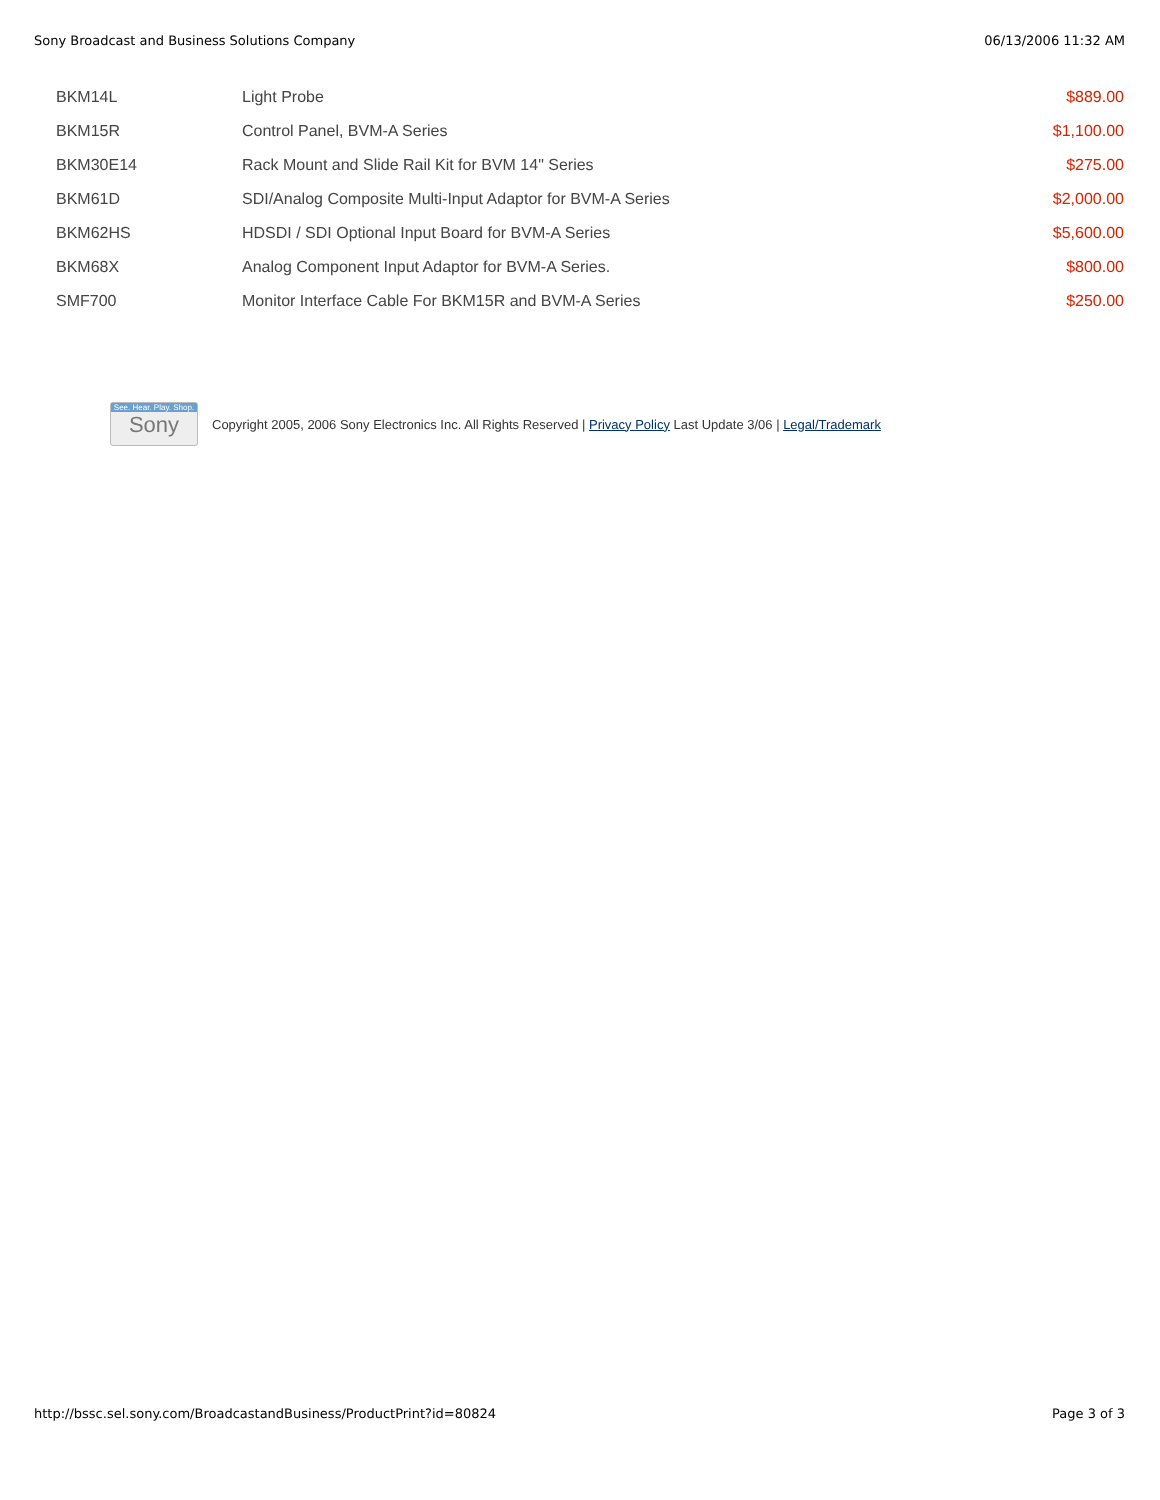Sony Broadcast and Business Solutions Company 06/13/2006 11:32 AM
| BKM14L | Light Probe | $889.00 |
| BKM15R | Control Panel, BVM-A Series | $1,100.00 |
| BKM30E14 | Rack Mount and Slide Rail Kit for BVM 14" Series | $275.00 |
| BKM61D | SDI/Analog Composite Multi-Input Adaptor for BVM-A Series | $2,000.00 |
| BKM62HS | HDSDI / SDI Optional Input Board for BVM-A Series | $5,600.00 |
| BKM68X | Analog Component Input Adaptor for BVM-A Series. | $800.00 |
| SMF700 | Monitor Interface Cable For BKM15R and BVM-A Series | $250.00 |
See. Hear. Play. Shop.
Sony
Copyright 2005, 2006 Sony Electronics Inc. All Rights Reserved | Privacy Policy Last Update 3/06 | Legal/Trademark
http://bssc.sel.sony.com/BroadcastandBusiness/ProductPrint?id=80824 Page 3 of 3